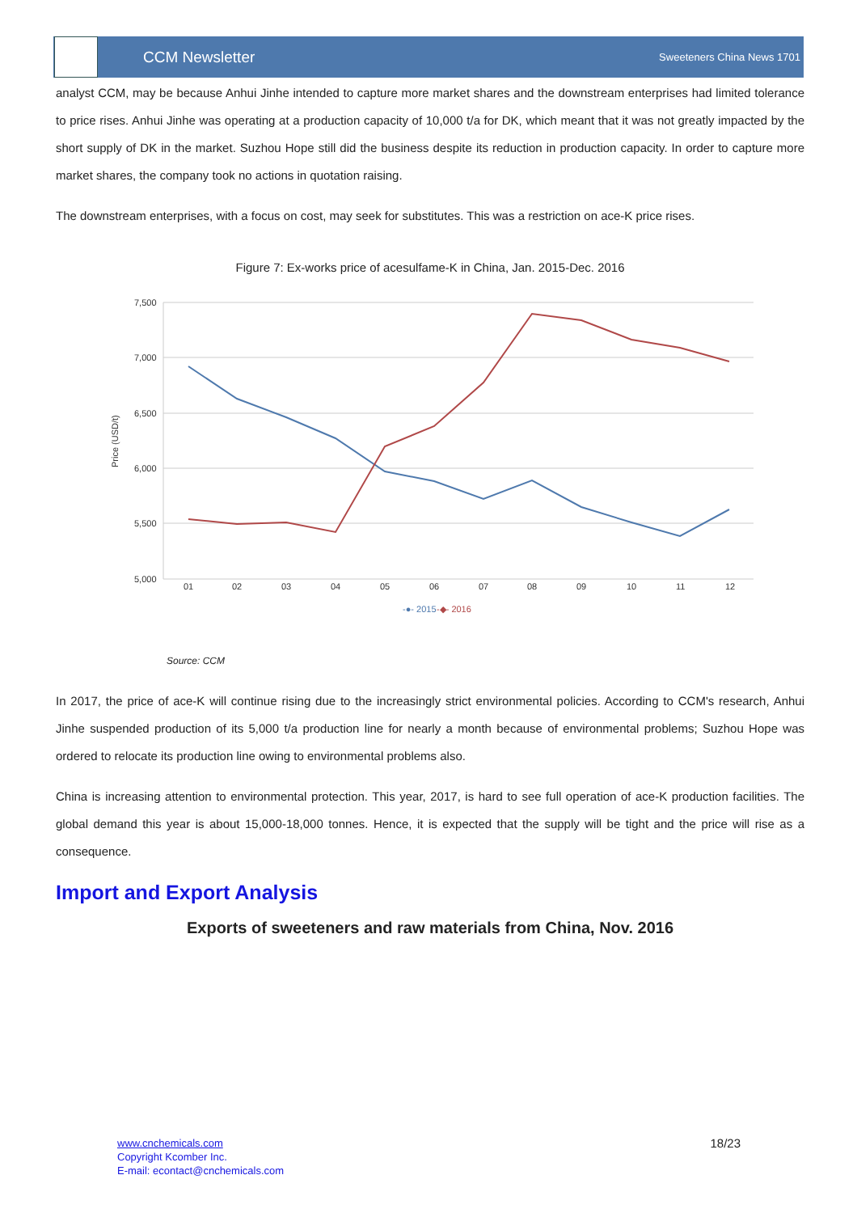CCM Newsletter
Sweeteners China News 1701
analyst CCM, may be because Anhui Jinhe intended to capture more market shares and the downstream enterprises had limited tolerance to price rises. Anhui Jinhe was operating at a production capacity of 10,000 t/a for DK, which meant that it was not greatly impacted by the short supply of DK in the market. Suzhou Hope still did the business despite its reduction in production capacity. In order to capture more market shares, the company took no actions in quotation raising.
The downstream enterprises, with a focus on cost, may seek for substitutes. This was a restriction on ace-K price rises.
Figure 7: Ex-works price of acesulfame-K in China, Jan. 2015-Dec. 2016
7,500
7,000
6,500
6,000
5,500
5,000
Price (USD/t)
01
02
03
04
05
06
07
08
09
10
11
12
-●- 2015
-◆- 2016
Source: CCM
In 2017, the price of ace-K will continue rising due to the increasingly strict environmental policies. According to CCM's research, Anhui Jinhe suspended production of its 5,000 t/a production line for nearly a month because of environmental problems; Suzhou Hope was ordered to relocate its production line owing to environmental problems also.
China is increasing attention to environmental protection. This year, 2017, is hard to see full operation of ace-K production facilities. The global demand this year is about 15,000-18,000 tonnes. Hence, it is expected that the supply will be tight and the price will rise as a consequence.
Import and Export Analysis
Exports of sweeteners and raw materials from China, Nov. 2016
www.cnchemicals.com
Copyright Kcomber Inc.
E-mail: econtact@cnchemicals.com
18/23